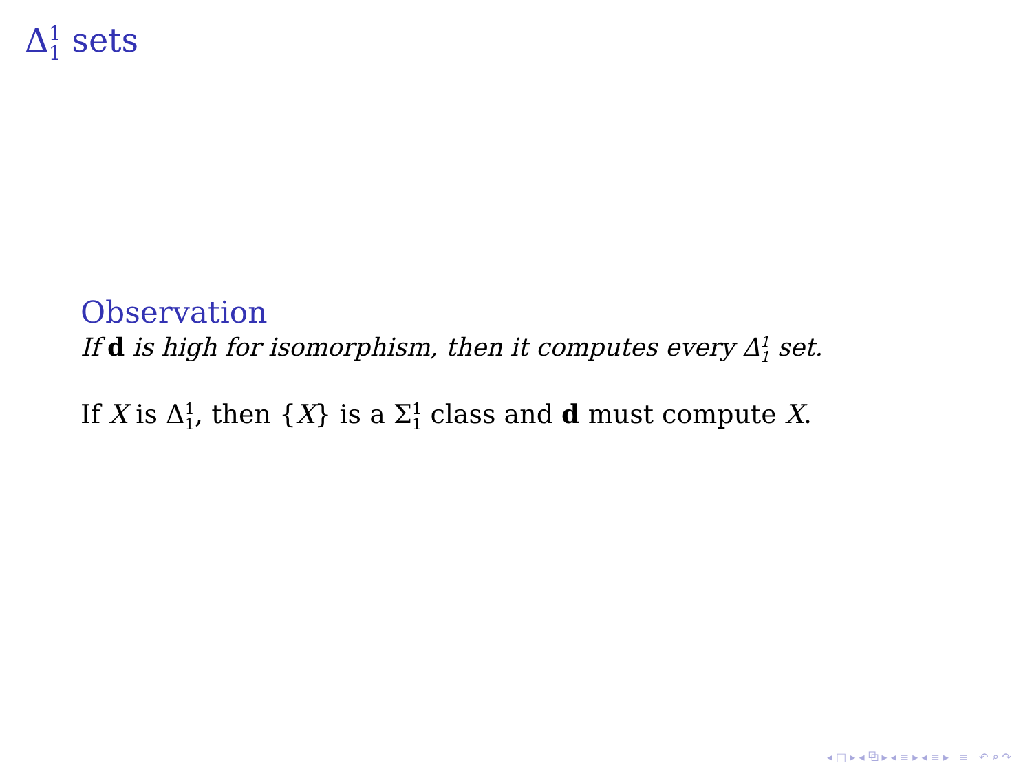Δ1 1 sets
Observation
If d is high for isomorphism, then it computes every Δ1 1 set.
If X is Δ1 1, then {X} is a Σ1 1 class and d must compute X.
◂ □ ▸ ◂ ⧉ ▸ ◂ ≡ ▸ ◂ ≡ ▸ ≡ ↶ ⌕ ↷